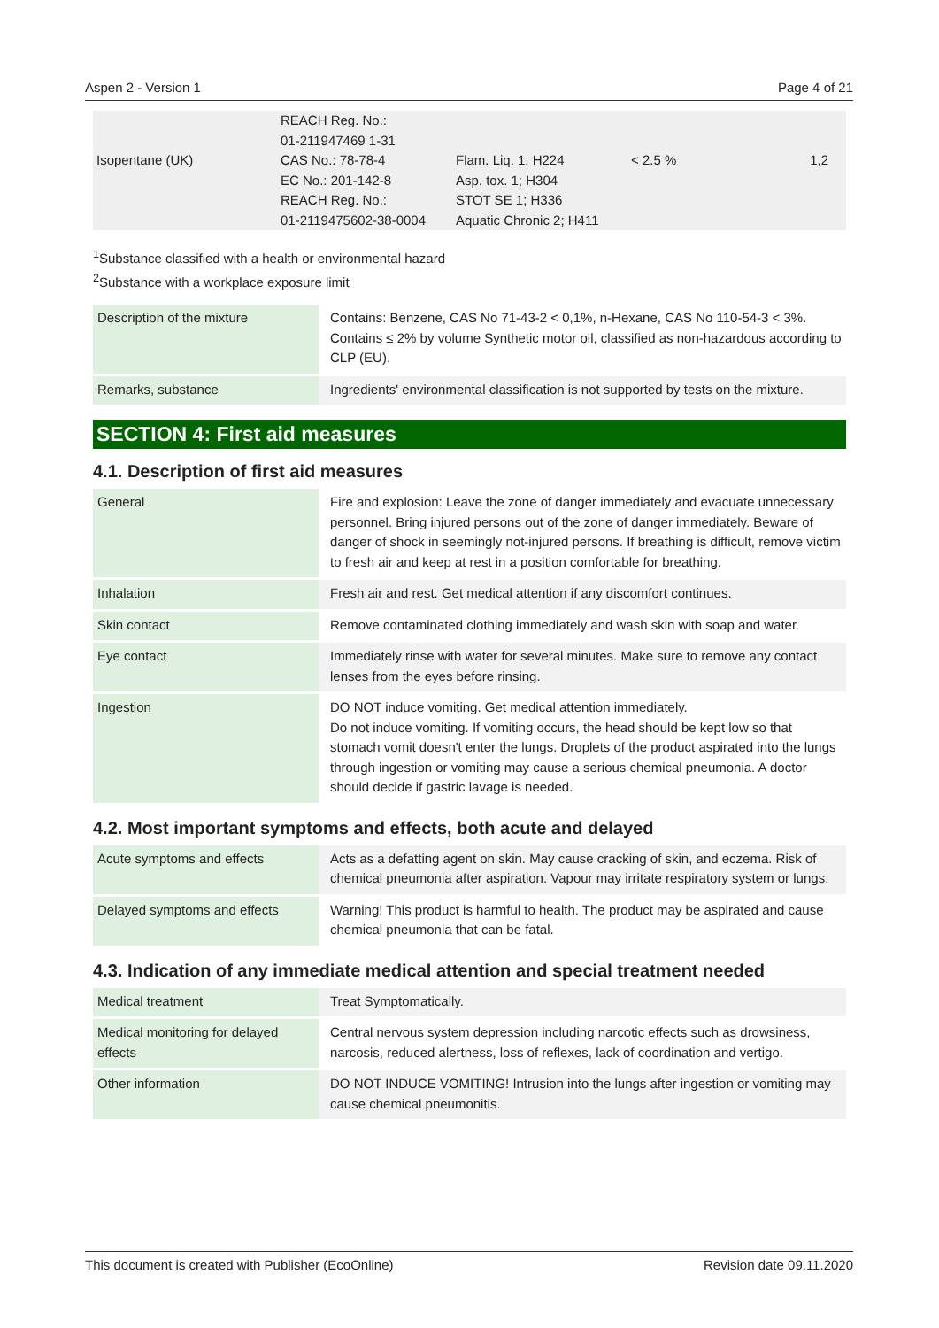Aspen 2 - Version 1 Page 4 of 21
| | REACH Reg. No.: 01-211947469 1-31 | | | |
| Isopentane (UK) | CAS No.: 78-78-4 EC No.: 201-142-8 REACH Reg. No.: 01-2119475602-38-0004 | Flam. Liq. 1; H224 Asp. tox. 1; H304 STOT SE 1; H336 Aquatic Chronic 2; H411 | < 2.5 % | 1,2 |
<sup>1</sup> Substance classified with a health or environmental hazard
<sup>2</sup> Substance with a workplace exposure limit
| Description of the mixture | Contains: Benzene, CAS No 71-43-2 < 0,1%, n-Hexane, CAS No 110-54-3 < 3%. Contains ≤ 2% by volume Synthetic motor oil, classified as non-hazardous according to CLP (EU). |
| Remarks, substance | Ingredients' environmental classification is not supported by tests on the mixture. |
SECTION 4: First aid measures
4.1. Description of first aid measures
| General | Fire and explosion: Leave the zone of danger immediately and evacuate unnecessary personnel. Bring injured persons out of the zone of danger immediately. Beware of danger of shock in seemingly not-injured persons. If breathing is difficult, remove victim to fresh air and keep at rest in a position comfortable for breathing. |
| Inhalation | Fresh air and rest. Get medical attention if any discomfort continues. |
| Skin contact | Remove contaminated clothing immediately and wash skin with soap and water. |
| Eye contact | Immediately rinse with water for several minutes. Make sure to remove any contact lenses from the eyes before rinsing. |
| Ingestion | DO NOT induce vomiting. Get medical attention immediately. Do not induce vomiting. If vomiting occurs, the head should be kept low so that stomach vomit doesn't enter the lungs. Droplets of the product aspirated into the lungs through ingestion or vomiting may cause a serious chemical pneumonia. A doctor should decide if gastric lavage is needed. |
4.2. Most important symptoms and effects, both acute and delayed
| Acute symptoms and effects | Acts as a defatting agent on skin. May cause cracking of skin, and eczema. Risk of chemical pneumonia after aspiration. Vapour may irritate respiratory system or lungs. |
| Delayed symptoms and effects | Warning! This product is harmful to health. The product may be aspirated and cause chemical pneumonia that can be fatal. |
4.3. Indication of any immediate medical attention and special treatment needed
| Medical treatment | Treat Symptomatically. |
| Medical monitoring for delayed effects | Central nervous system depression including narcotic effects such as drowsiness, narcosis, reduced alertness, loss of reflexes, lack of coordination and vertigo. |
| Other information | DO NOT INDUCE VOMITING! Intrusion into the lungs after ingestion or vomiting may cause chemical pneumonitis. |
This document is created with Publisher (EcoOnline) Revision date 09.11.2020